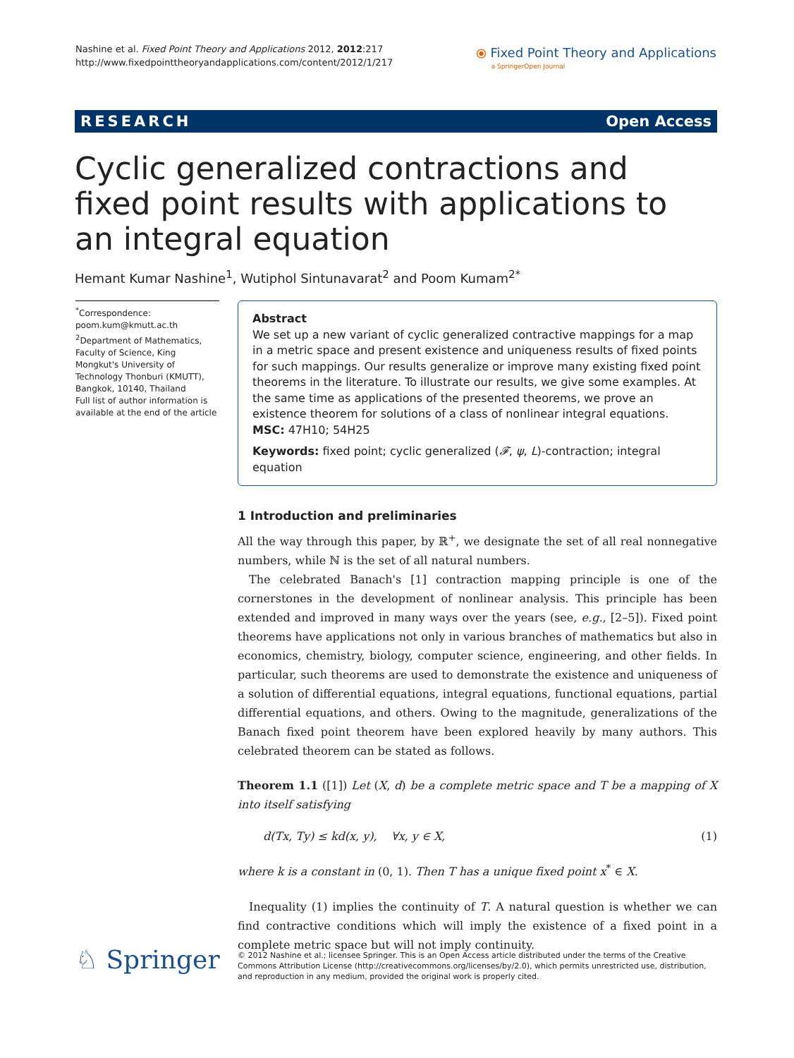Nashine et al. Fixed Point Theory and Applications 2012, 2012:217
http://www.fixedpointtheoryandapplications.com/content/2012/1/217
⦿ Fixed Point Theory and Applications
a SpringerOpen Journal
RESEARCH Open Access
Cyclic generalized contractions and fixed point results with applications to an integral equation
Hemant Kumar Nashine<sup>1</sup>, Wutiphol Sintunavarat<sup>2</sup> and Poom Kumam<sup>2*</sup>
<sup>*</sup> Correspondence:
poom.kum@kmutt.ac.th
<sup>2</sup> Department of Mathematics, Faculty of Science, King Mongkut's University of Technology Thonburi (KMUTT), Bangkok, 10140, Thailand
Full list of author information is available at the end of the article
Abstract
We set up a new variant of cyclic generalized contractive mappings for a map in a metric space and present existence and uniqueness results of fixed points for such mappings. Our results generalize or improve many existing fixed point theorems in the literature. To illustrate our results, we give some examples. At the same time as applications of the presented theorems, we prove an existence theorem for solutions of a class of nonlinear integral equations.
MSC: 47H10; 54H25
Keywords: fixed point; cyclic generalized (𝓕, ψ, L)-contraction; integral equation
1 Introduction and preliminaries
All the way through this paper, by ℝ<sup>+</sup>, we designate the set of all real nonnegative numbers, while ℕ is the set of all natural numbers.
The celebrated Banach's [1] contraction mapping principle is one of the cornerstones in the development of nonlinear analysis. This principle has been extended and improved in many ways over the years (see, e.g., [2–5]). Fixed point theorems have applications not only in various branches of mathematics but also in economics, chemistry, biology, computer science, engineering, and other fields. In particular, such theorems are used to demonstrate the existence and uniqueness of a solution of differential equations, integral equations, functional equations, partial differential equations, and others. Owing to the magnitude, generalizations of the Banach fixed point theorem have been explored heavily by many authors. This celebrated theorem can be stated as follows.
Theorem 1.1 ([1]) Let (X, d) be a complete metric space and T be a mapping of X into itself satisfying
d(Tx, Ty) ≤ kd(x, y), ∀x, y ∈ X, (1)
where k is a constant in (0, 1). Then T has a unique fixed point x<sup>*</sup> ∈ X.
Inequality (1) implies the continuity of T. A natural question is whether we can find contractive conditions which will imply the existence of a fixed point in a complete metric space but will not imply continuity.
♘ Springer
© 2012 Nashine et al.; licensee Springer. This is an Open Access article distributed under the terms of the Creative Commons Attribution License (http://creativecommons.org/licenses/by/2.0), which permits unrestricted use, distribution, and reproduction in any medium, provided the original work is properly cited.